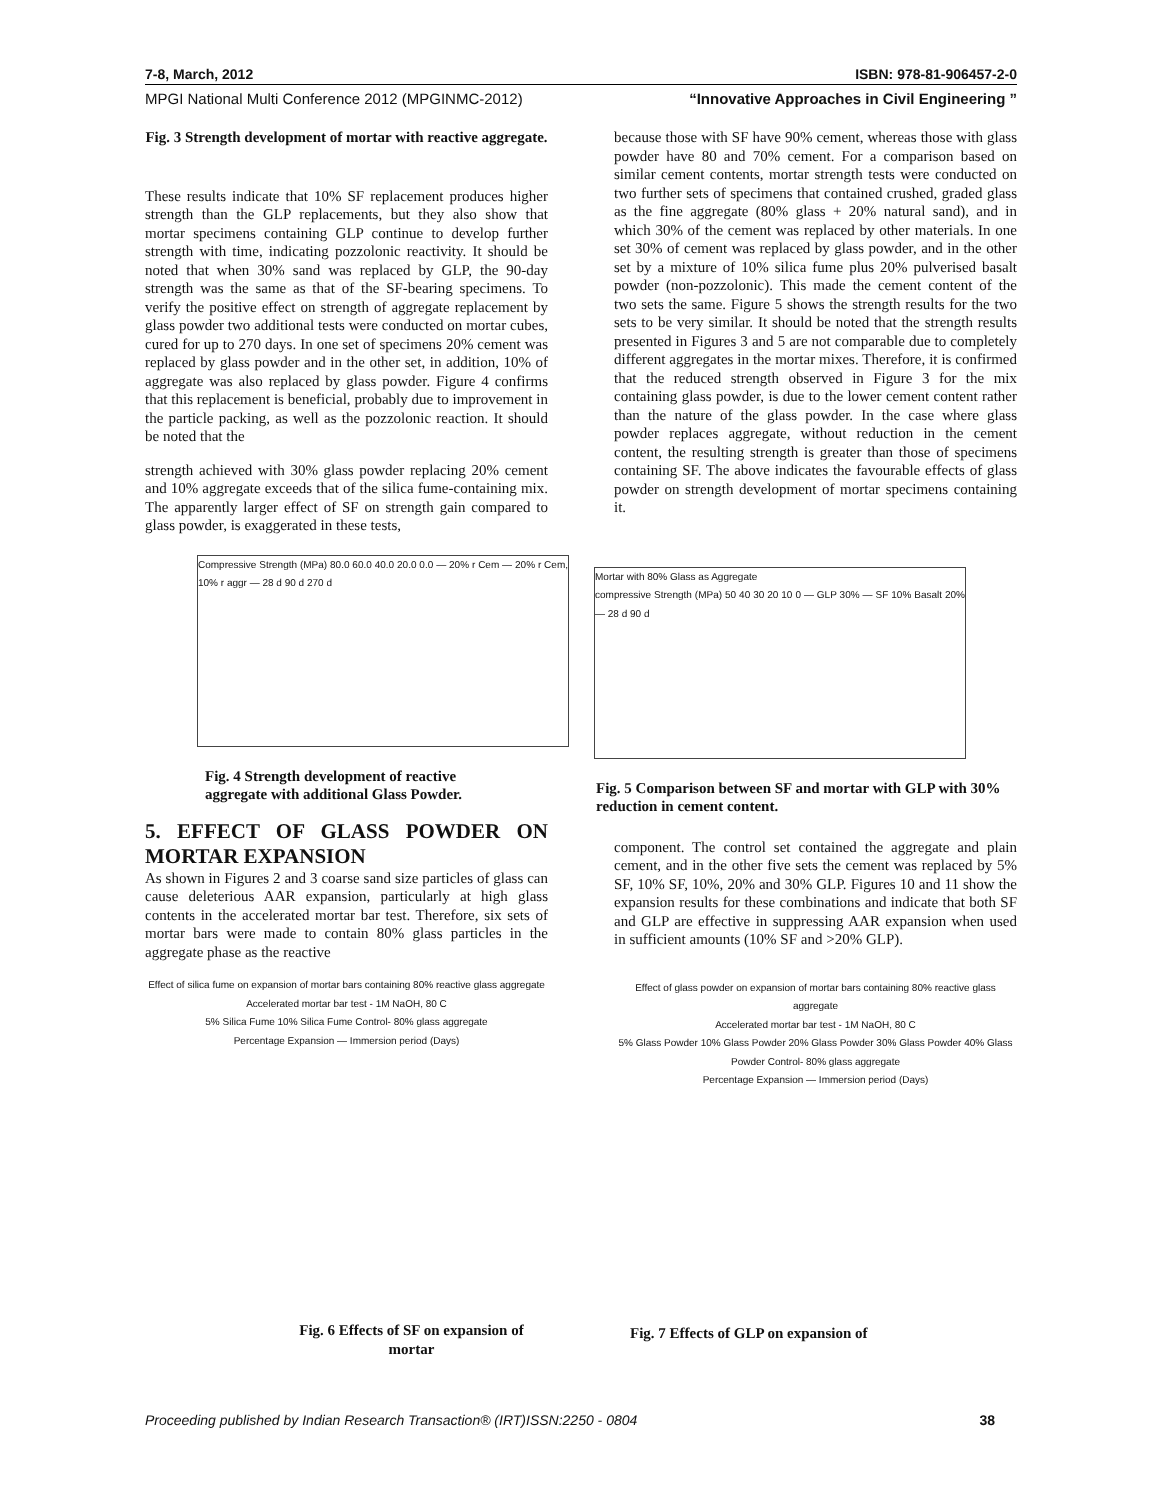7-8, March, 2012 ISBN: 978-81-906457-2-0
MPGI National Multi Conference 2012 (MPGINMC-2012) “Innovative Approaches in Civil Engineering ”
Fig. 3 Strength development of mortar with reactive aggregate.
These results indicate that 10% SF replacement produces higher strength than the GLP replacements, but they also show that mortar specimens containing GLP continue to develop further strength with time, indicating pozzolonic reactivity. It should be noted that when 30% sand was replaced by GLP, the 90-day strength was the same as that of the SF-bearing specimens. To verify the positive effect on strength of aggregate replacement by glass powder two additional tests were conducted on mortar cubes, cured for up to 270 days. In one set of specimens 20% cement was replaced by glass powder and in the other set, in addition, 10% of aggregate was also replaced by glass powder. Figure 4 confirms that this replacement is beneficial, probably due to improvement in the particle packing, as well as the pozzolonic reaction. It should be noted that the
strength achieved with 30% glass powder replacing 20% cement and 10% aggregate exceeds that of the silica fume-containing mix. The apparently larger effect of SF on strength gain compared to glass powder, is exaggerated in these tests,
Compressive Strength (MPa) 80.0 60.0 40.0 20.0 0.0 — 20% r Cem — 20% r Cem, 10% r aggr — 28 d 90 d 270 d
Fig. 4 Strength development of reactive aggregate with additional Glass Powder.
5. EFFECT OF GLASS POWDER ON MORTAR EXPANSION
As shown in Figures 2 and 3 coarse sand size particles of glass can cause deleterious AAR expansion, particularly at high glass contents in the accelerated mortar bar test. Therefore, six sets of mortar bars were made to contain 80% glass particles in the aggregate phase as the reactive
Effect of silica fume on expansion of mortar bars containing 80% reactive glass aggregate
Accelerated mortar bar test - 1M NaOH, 80 C
5% Silica Fume 10% Silica Fume Control- 80% glass aggregate
Percentage Expansion — Immersion period (Days)
Fig. 6 Effects of SF on expansion of mortar
because those with SF have 90% cement, whereas those with glass powder have 80 and 70% cement. For a comparison based on similar cement contents, mortar strength tests were conducted on two further sets of specimens that contained crushed, graded glass as the fine aggregate (80% glass + 20% natural sand), and in which 30% of the cement was replaced by other materials. In one set 30% of cement was replaced by glass powder, and in the other set by a mixture of 10% silica fume plus 20% pulverised basalt powder (non-pozzolonic). This made the cement content of the two sets the same. Figure 5 shows the strength results for the two sets to be very similar. It should be noted that the strength results presented in Figures 3 and 5 are not comparable due to completely different aggregates in the mortar mixes. Therefore, it is confirmed that the reduced strength observed in Figure 3 for the mix containing glass powder, is due to the lower cement content rather than the nature of the glass powder. In the case where glass powder replaces aggregate, without reduction in the cement content, the resulting strength is greater than those of specimens containing SF. The above indicates the favourable effects of glass powder on strength development of mortar specimens containing it.
Mortar with 80% Glass as Aggregate
compressive Strength (MPa) 50 40 30 20 10 0 — GLP 30% — SF 10% Basalt 20% — 28 d 90 d
Fig. 5 Comparison between SF and mortar with GLP with 30% reduction in cement content.
component. The control set contained the aggregate and plain cement, and in the other five sets the cement was replaced by 5% SF, 10% SF, 10%, 20% and 30% GLP. Figures 10 and 11 show the expansion results for these combinations and indicate that both SF and GLP are effective in suppressing AAR expansion when used in sufficient amounts (10% SF and >20% GLP).
Effect of glass powder on expansion of mortar bars containing 80% reactive glass aggregate
Accelerated mortar bar test - 1M NaOH, 80 C
5% Glass Powder 10% Glass Powder 20% Glass Powder 30% Glass Powder 40% Glass Powder Control- 80% glass aggregate
Percentage Expansion — Immersion period (Days)
Fig. 7 Effects of GLP on expansion of
Proceeding published by Indian Research Transaction® (IRT)ISSN:2250 - 0804 38